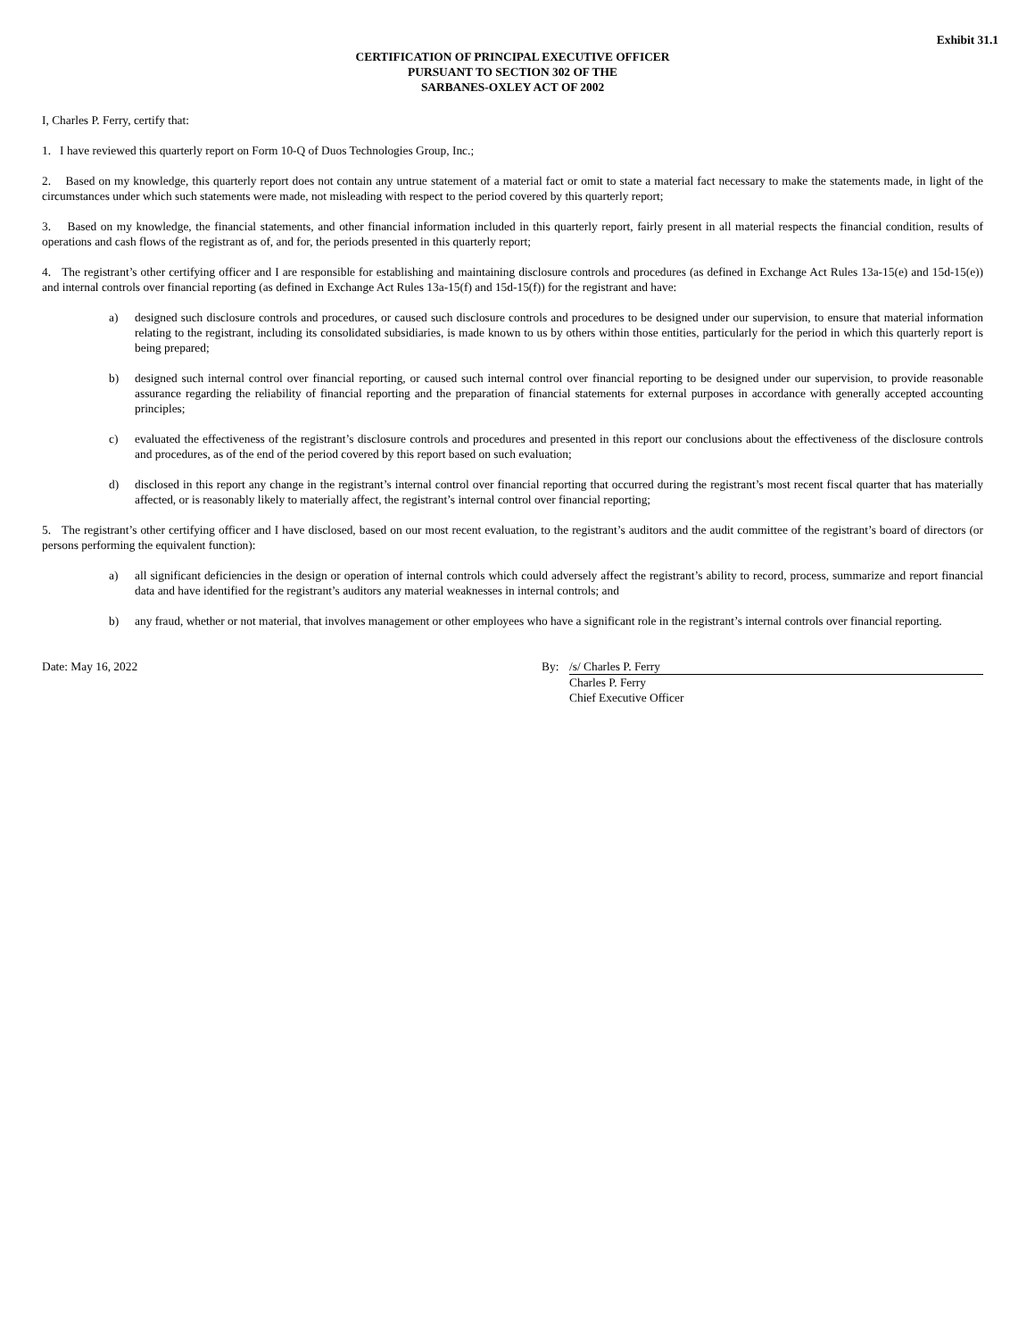Exhibit 31.1
CERTIFICATION OF PRINCIPAL EXECUTIVE OFFICER
PURSUANT TO SECTION 302 OF THE
SARBANES-OXLEY ACT OF 2002
I, Charles P. Ferry, certify that:
1. I have reviewed this quarterly report on Form 10-Q of Duos Technologies Group, Inc.;
2. Based on my knowledge, this quarterly report does not contain any untrue statement of a material fact or omit to state a material fact necessary to make the statements made, in light of the circumstances under which such statements were made, not misleading with respect to the period covered by this quarterly report;
3. Based on my knowledge, the financial statements, and other financial information included in this quarterly report, fairly present in all material respects the financial condition, results of operations and cash flows of the registrant as of, and for, the periods presented in this quarterly report;
4. The registrant’s other certifying officer and I are responsible for establishing and maintaining disclosure controls and procedures (as defined in Exchange Act Rules 13a-15(e) and 15d-15(e)) and internal controls over financial reporting (as defined in Exchange Act Rules 13a-15(f) and 15d-15(f)) for the registrant and have:
a) designed such disclosure controls and procedures, or caused such disclosure controls and procedures to be designed under our supervision, to ensure that material information relating to the registrant, including its consolidated subsidiaries, is made known to us by others within those entities, particularly for the period in which this quarterly report is being prepared;
b) designed such internal control over financial reporting, or caused such internal control over financial reporting to be designed under our supervision, to provide reasonable assurance regarding the reliability of financial reporting and the preparation of financial statements for external purposes in accordance with generally accepted accounting principles;
c) evaluated the effectiveness of the registrant’s disclosure controls and procedures and presented in this report our conclusions about the effectiveness of the disclosure controls and procedures, as of the end of the period covered by this report based on such evaluation;
d) disclosed in this report any change in the registrant’s internal control over financial reporting that occurred during the registrant’s most recent fiscal quarter that has materially affected, or is reasonably likely to materially affect, the registrant’s internal control over financial reporting;
5. The registrant’s other certifying officer and I have disclosed, based on our most recent evaluation, to the registrant’s auditors and the audit committee of the registrant’s board of directors (or persons performing the equivalent function):
a) all significant deficiencies in the design or operation of internal controls which could adversely affect the registrant’s ability to record, process, summarize and report financial data and have identified for the registrant’s auditors any material weaknesses in internal controls; and
b) any fraud, whether or not material, that involves management or other employees who have a significant role in the registrant’s internal controls over financial reporting.
Date: May 16, 2022 By: /s/ Charles P. Ferry
Charles P. Ferry
Chief Executive Officer